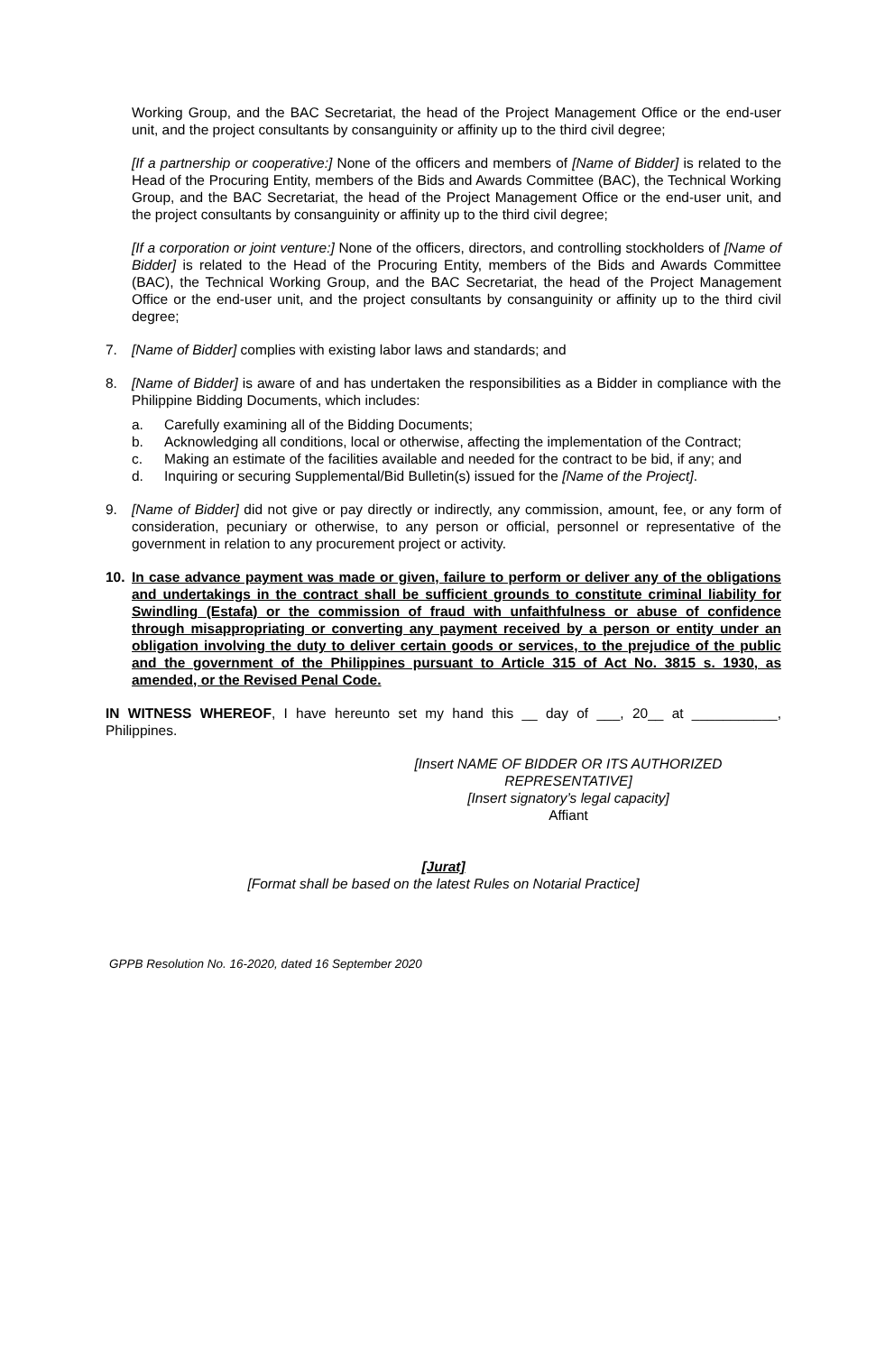Working Group, and the BAC Secretariat, the head of the Project Management Office or the end-user unit, and the project consultants by consanguinity or affinity up to the third civil degree;
[If a partnership or cooperative:] None of the officers and members of [Name of Bidder] is related to the Head of the Procuring Entity, members of the Bids and Awards Committee (BAC), the Technical Working Group, and the BAC Secretariat, the head of the Project Management Office or the end-user unit, and the project consultants by consanguinity or affinity up to the third civil degree;
[If a corporation or joint venture:] None of the officers, directors, and controlling stockholders of [Name of Bidder] is related to the Head of the Procuring Entity, members of the Bids and Awards Committee (BAC), the Technical Working Group, and the BAC Secretariat, the head of the Project Management Office or the end-user unit, and the project consultants by consanguinity or affinity up to the third civil degree;
7. [Name of Bidder] complies with existing labor laws and standards; and
8. [Name of Bidder] is aware of and has undertaken the responsibilities as a Bidder in compliance with the Philippine Bidding Documents, which includes:
a. Carefully examining all of the Bidding Documents;
b. Acknowledging all conditions, local or otherwise, affecting the implementation of the Contract;
c. Making an estimate of the facilities available and needed for the contract to be bid, if any; and
d. Inquiring or securing Supplemental/Bid Bulletin(s) issued for the [Name of the Project].
9. [Name of Bidder] did not give or pay directly or indirectly, any commission, amount, fee, or any form of consideration, pecuniary or otherwise, to any person or official, personnel or representative of the government in relation to any procurement project or activity.
10. In case advance payment was made or given, failure to perform or deliver any of the obligations and undertakings in the contract shall be sufficient grounds to constitute criminal liability for Swindling (Estafa) or the commission of fraud with unfaithfulness or abuse of confidence through misappropriating or converting any payment received by a person or entity under an obligation involving the duty to deliver certain goods or services, to the prejudice of the public and the government of the Philippines pursuant to Article 315 of Act No. 3815 s. 1930, as amended, or the Revised Penal Code.
IN WITNESS WHEREOF, I have hereunto set my hand this __ day of ___, 20__ at ___________, Philippines.
[Insert NAME OF BIDDER OR ITS AUTHORIZED REPRESENTATIVE]
[Insert signatory’s legal capacity]
Affiant
[Jurat]
[Format shall be based on the latest Rules on Notarial Practice]
GPPB Resolution No. 16-2020, dated 16 September 2020